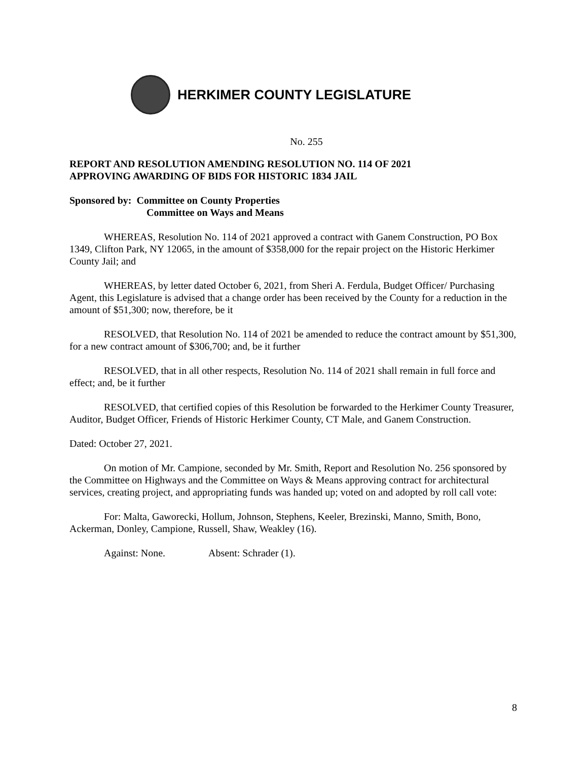HERKIMER COUNTY LEGISLATURE
No. 255
REPORT AND RESOLUTION AMENDING RESOLUTION NO. 114 OF 2021
APPROVING AWARDING OF BIDS FOR HISTORIC 1834 JAIL
Sponsored by: Committee on County Properties
Committee on Ways and Means
WHEREAS, Resolution No. 114 of 2021 approved a contract with Ganem Construction, PO Box 1349, Clifton Park, NY 12065, in the amount of $358,000 for the repair project on the Historic Herkimer County Jail; and
WHEREAS, by letter dated October 6, 2021, from Sheri A. Ferdula, Budget Officer/ Purchasing Agent, this Legislature is advised that a change order has been received by the County for a reduction in the amount of $51,300; now, therefore, be it
RESOLVED, that Resolution No. 114 of 2021 be amended to reduce the contract amount by $51,300, for a new contract amount of $306,700; and, be it further
RESOLVED, that in all other respects, Resolution No. 114 of 2021 shall remain in full force and effect; and, be it further
RESOLVED, that certified copies of this Resolution be forwarded to the Herkimer County Treasurer, Auditor, Budget Officer, Friends of Historic Herkimer County, CT Male, and Ganem Construction.
Dated: October 27, 2021.
On motion of Mr. Campione, seconded by Mr. Smith, Report and Resolution No. 256 sponsored by the Committee on Highways and the Committee on Ways & Means approving contract for architectural services, creating project, and appropriating funds was handed up; voted on and adopted by roll call vote:
For: Malta, Gaworecki, Hollum, Johnson, Stephens, Keeler, Brezinski, Manno, Smith, Bono, Ackerman, Donley, Campione, Russell, Shaw, Weakley (16).
Against: None. Absent: Schrader (1).
8